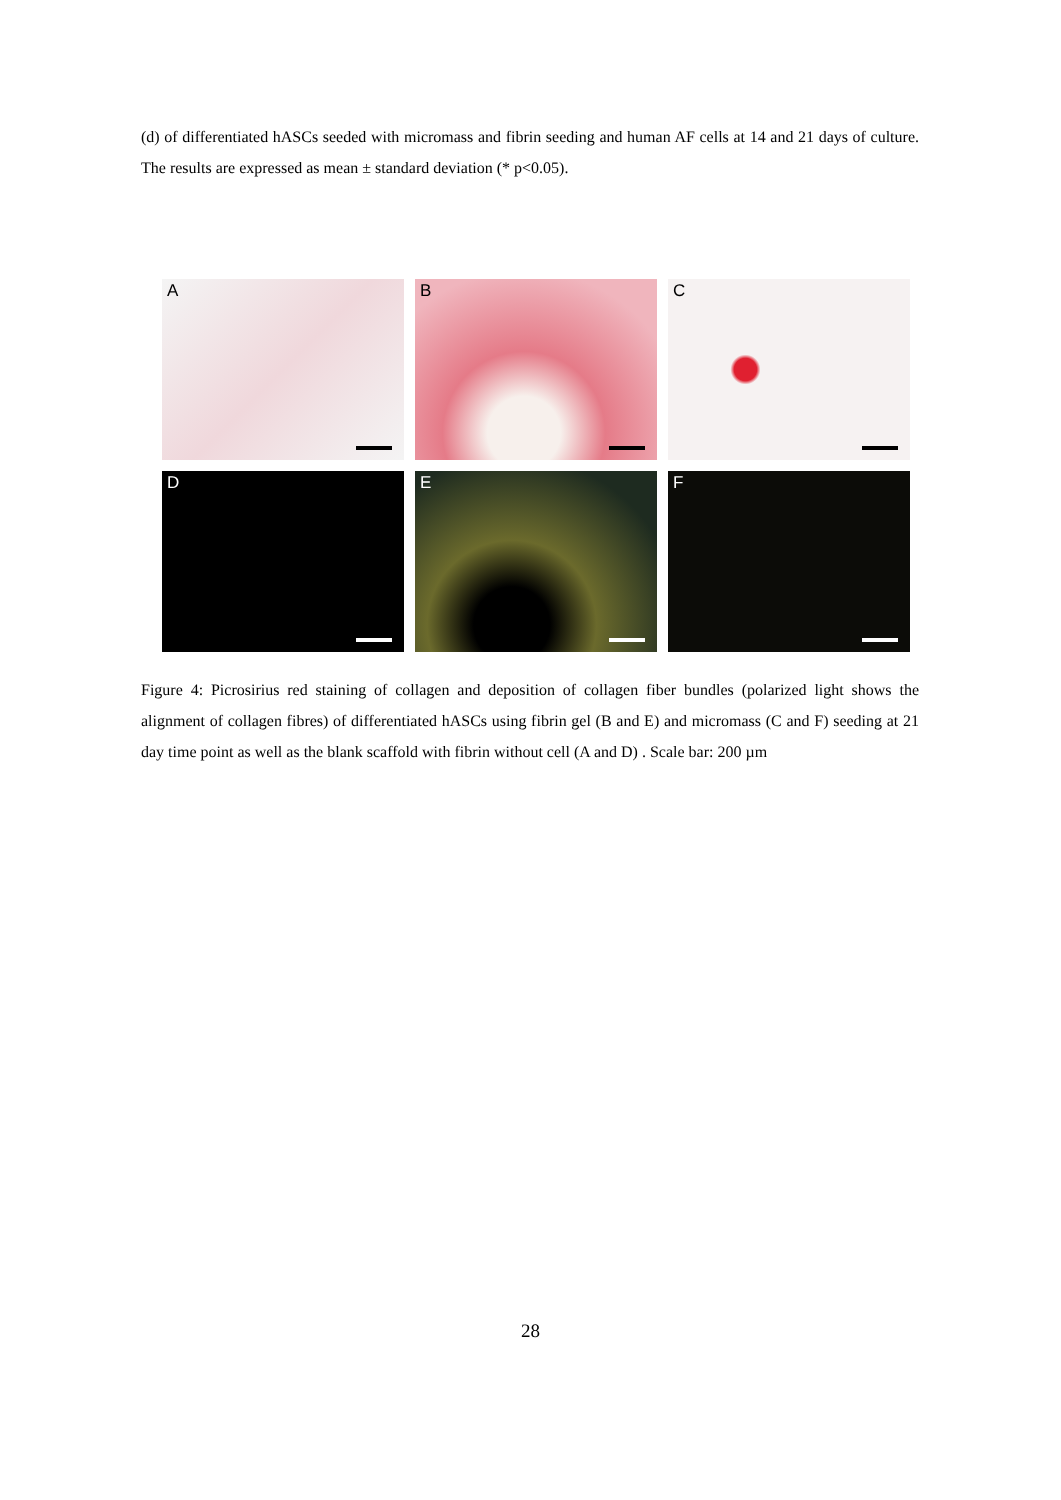(d) of differentiated hASCs seeded with micromass and fibrin seeding and human AF cells at 14 and 21 days of culture. The results are expressed as mean ± standard deviation (* p<0.05).
A
B
C
D
E
F
Figure 4: Picrosirius red staining of collagen and deposition of collagen fiber bundles (polarized light shows the alignment of collagen fibres) of differentiated hASCs using fibrin gel (B and E) and micromass (C and F) seeding at 21 day time point as well as the blank scaffold with fibrin without cell (A and D) . Scale bar: 200 µm
28